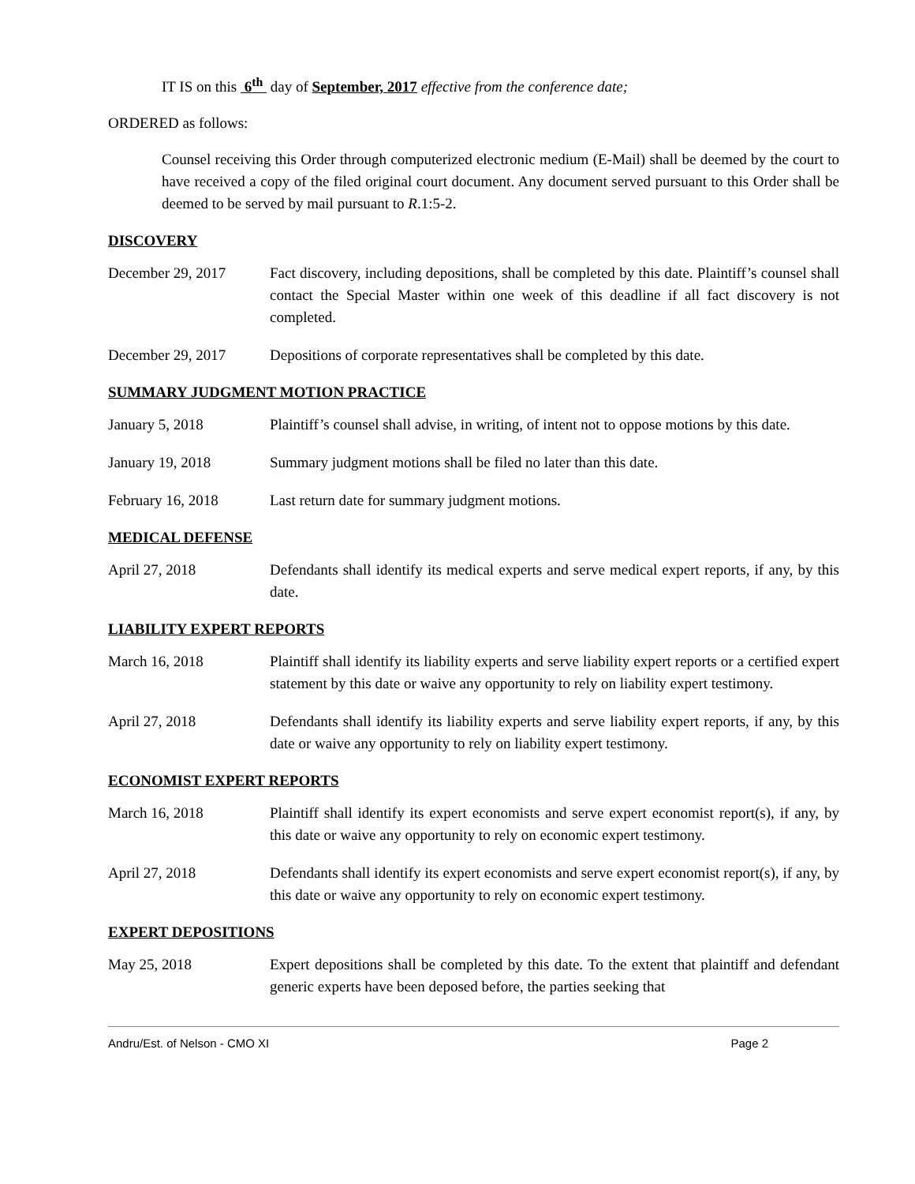IT IS on this 6<sup>th</sup> day of September, 2017 effective from the conference date;
ORDERED as follows:
Counsel receiving this Order through computerized electronic medium (E-Mail) shall be deemed by the court to have received a copy of the filed original court document. Any document served pursuant to this Order shall be deemed to be served by mail pursuant to R.1:5-2.
DISCOVERY
December 29, 2017 Fact discovery, including depositions, shall be completed by this date. Plaintiff’s counsel shall contact the Special Master within one week of this deadline if all fact discovery is not completed.
December 29, 2017 Depositions of corporate representatives shall be completed by this date.
SUMMARY JUDGMENT MOTION PRACTICE
January 5, 2018 Plaintiff’s counsel shall advise, in writing, of intent not to oppose motions by this date.
January 19, 2018 Summary judgment motions shall be filed no later than this date.
February 16, 2018 Last return date for summary judgment motions.
MEDICAL DEFENSE
April 27, 2018 Defendants shall identify its medical experts and serve medical expert reports, if any, by this date.
LIABILITY EXPERT REPORTS
March 16, 2018 Plaintiff shall identify its liability experts and serve liability expert reports or a certified expert statement by this date or waive any opportunity to rely on liability expert testimony.
April 27, 2018 Defendants shall identify its liability experts and serve liability expert reports, if any, by this date or waive any opportunity to rely on liability expert testimony.
ECONOMIST EXPERT REPORTS
March 16, 2018 Plaintiff shall identify its expert economists and serve expert economist report(s), if any, by this date or waive any opportunity to rely on economic expert testimony.
April 27, 2018 Defendants shall identify its expert economists and serve expert economist report(s), if any, by this date or waive any opportunity to rely on economic expert testimony.
EXPERT DEPOSITIONS
May 25, 2018 Expert depositions shall be completed by this date. To the extent that plaintiff and defendant generic experts have been deposed before, the parties seeking that
Andru/Est. of Nelson - CMO XI Page 2